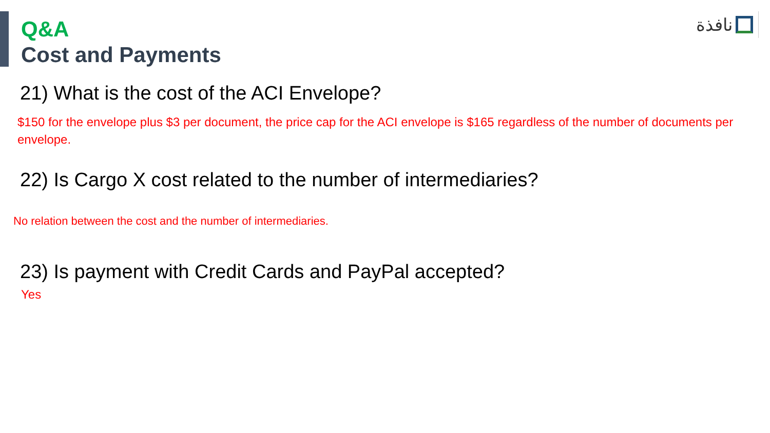Q&A
Cost and Payments
نافذة
21) What is the cost of the ACI Envelope?
$150 for the envelope plus $3 per document, the price cap for the ACI envelope is $165 regardless of the number of documents per envelope.
22) Is Cargo X cost related to the number of intermediaries?
No relation between the cost and the number of intermediaries.
23) Is payment with Credit Cards and PayPal accepted?
Yes